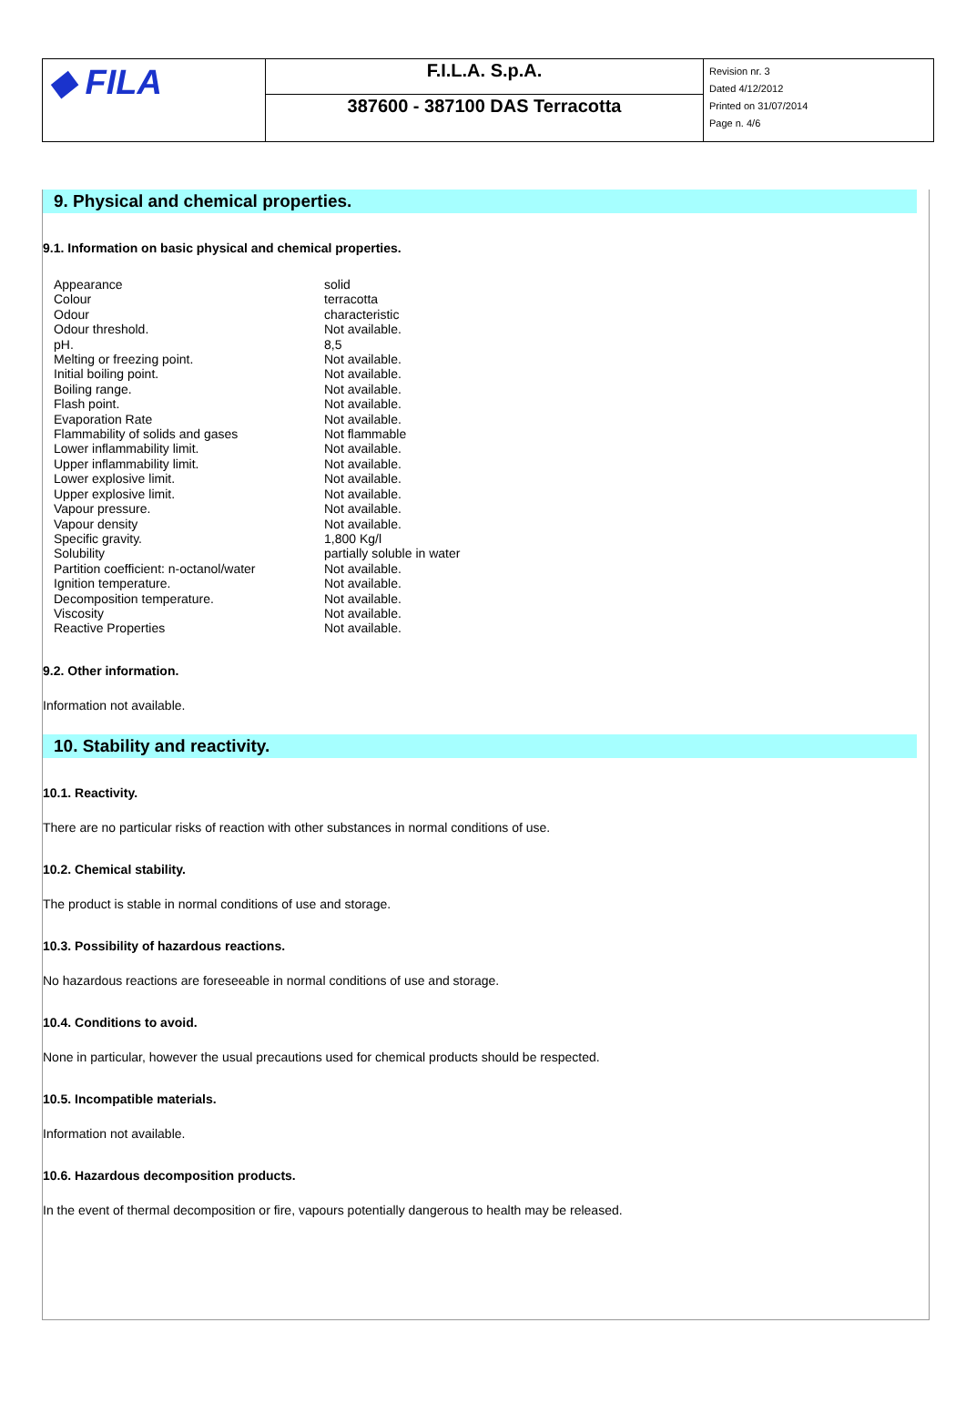| ◆ FILA | F.I.L.A. S.p.A. | Revision nr. 3 Dated 4/12/2012 Printed on 31/07/2014 Page n. 4/6 |
| | 387600 - 387100 DAS Terracotta | |
9. Physical and chemical properties.
9.1. Information on basic physical and chemical properties.
| Appearance | solid |
| Colour | terracotta |
| Odour | characteristic |
| Odour threshold. | Not available. |
| pH. | 8,5 |
| Melting or freezing point. | Not available. |
| Initial boiling point. | Not available. |
| Boiling range. | Not available. |
| Flash point. | Not available. |
| Evaporation Rate | Not available. |
| Flammability of solids and gases | Not flammable |
| Lower inflammability limit. | Not available. |
| Upper inflammability limit. | Not available. |
| Lower explosive limit. | Not available. |
| Upper explosive limit. | Not available. |
| Vapour pressure. | Not available. |
| Vapour density | Not available. |
| Specific gravity. | 1,800 Kg/l |
| Solubility | partially soluble in water |
| Partition coefficient: n-octanol/water | Not available. |
| Ignition temperature. | Not available. |
| Decomposition temperature. | Not available. |
| Viscosity | Not available. |
| Reactive Properties | Not available. |
9.2. Other information.
Information not available.
10. Stability and reactivity.
10.1. Reactivity.
There are no particular risks of reaction with other substances in normal conditions of use.
10.2. Chemical stability.
The product is stable in normal conditions of use and storage.
10.3. Possibility of hazardous reactions.
No hazardous reactions are foreseeable in normal conditions of use and storage.
10.4. Conditions to avoid.
None in particular, however the usual precautions used for chemical products should be respected.
10.5. Incompatible materials.
Information not available.
10.6. Hazardous decomposition products.
In the event of thermal decomposition or fire, vapours potentially dangerous to health may be released.